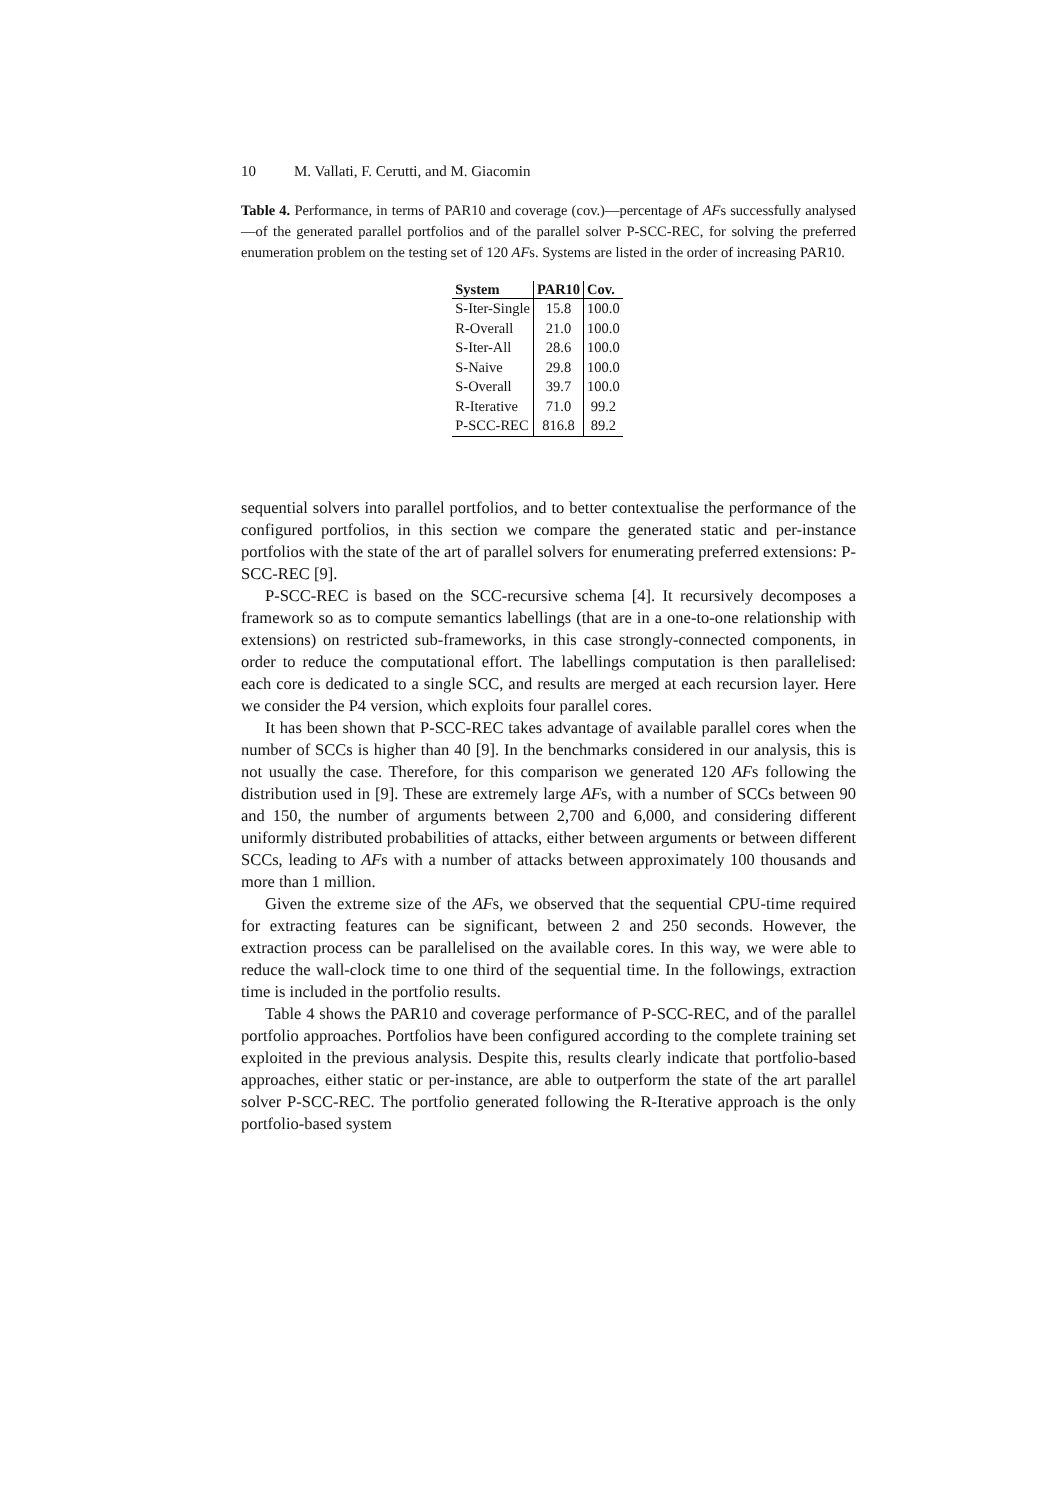10 M. Vallati, F. Cerutti, and M. Giacomin
Table 4. Performance, in terms of PAR10 and coverage (cov.)—percentage of AFs successfully analysed—of the generated parallel portfolios and of the parallel solver P-SCC-REC, for solving the preferred enumeration problem on the testing set of 120 AFs. Systems are listed in the order of increasing PAR10.
| System | PAR10 | Cov. |
| --- | --- | --- |
| S-Iter-Single | 15.8 | 100.0 |
| R-Overall | 21.0 | 100.0 |
| S-Iter-All | 28.6 | 100.0 |
| S-Naive | 29.8 | 100.0 |
| S-Overall | 39.7 | 100.0 |
| R-Iterative | 71.0 | 99.2 |
| P-SCC-REC | 816.8 | 89.2 |
sequential solvers into parallel portfolios, and to better contextualise the performance of the configured portfolios, in this section we compare the generated static and per-instance portfolios with the state of the art of parallel solvers for enumerating preferred extensions: P-SCC-REC [9].
P-SCC-REC is based on the SCC-recursive schema [4]. It recursively decomposes a framework so as to compute semantics labellings (that are in a one-to-one relationship with extensions) on restricted sub-frameworks, in this case strongly-connected components, in order to reduce the computational effort. The labellings computation is then parallelised: each core is dedicated to a single SCC, and results are merged at each recursion layer. Here we consider the P4 version, which exploits four parallel cores.
It has been shown that P-SCC-REC takes advantage of available parallel cores when the number of SCCs is higher than 40 [9]. In the benchmarks considered in our analysis, this is not usually the case. Therefore, for this comparison we generated 120 AFs following the distribution used in [9]. These are extremely large AFs, with a number of SCCs between 90 and 150, the number of arguments between 2,700 and 6,000, and considering different uniformly distributed probabilities of attacks, either between arguments or between different SCCs, leading to AFs with a number of attacks between approximately 100 thousands and more than 1 million.
Given the extreme size of the AFs, we observed that the sequential CPU-time required for extracting features can be significant, between 2 and 250 seconds. However, the extraction process can be parallelised on the available cores. In this way, we were able to reduce the wall-clock time to one third of the sequential time. In the followings, extraction time is included in the portfolio results.
Table 4 shows the PAR10 and coverage performance of P-SCC-REC, and of the parallel portfolio approaches. Portfolios have been configured according to the complete training set exploited in the previous analysis. Despite this, results clearly indicate that portfolio-based approaches, either static or per-instance, are able to outperform the state of the art parallel solver P-SCC-REC. The portfolio generated following the R-Iterative approach is the only portfolio-based system